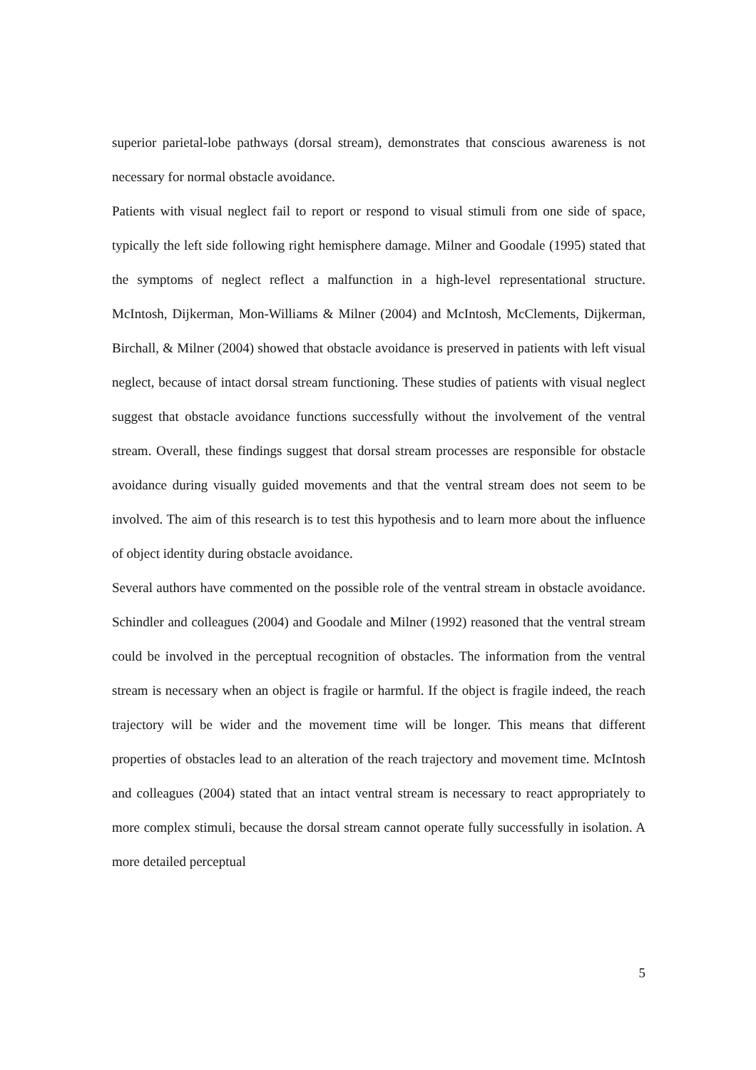superior parietal-lobe pathways (dorsal stream), demonstrates that conscious awareness is not necessary for normal obstacle avoidance.
Patients with visual neglect fail to report or respond to visual stimuli from one side of space, typically the left side following right hemisphere damage. Milner and Goodale (1995) stated that the symptoms of neglect reflect a malfunction in a high-level representational structure. McIntosh, Dijkerman, Mon-Williams & Milner (2004) and McIntosh, McClements, Dijkerman, Birchall, & Milner (2004) showed that obstacle avoidance is preserved in patients with left visual neglect, because of intact dorsal stream functioning. These studies of patients with visual neglect suggest that obstacle avoidance functions successfully without the involvement of the ventral stream. Overall, these findings suggest that dorsal stream processes are responsible for obstacle avoidance during visually guided movements and that the ventral stream does not seem to be involved. The aim of this research is to test this hypothesis and to learn more about the influence of object identity during obstacle avoidance.
Several authors have commented on the possible role of the ventral stream in obstacle avoidance. Schindler and colleagues (2004) and Goodale and Milner (1992) reasoned that the ventral stream could be involved in the perceptual recognition of obstacles. The information from the ventral stream is necessary when an object is fragile or harmful. If the object is fragile indeed, the reach trajectory will be wider and the movement time will be longer. This means that different properties of obstacles lead to an alteration of the reach trajectory and movement time. McIntosh and colleagues (2004) stated that an intact ventral stream is necessary to react appropriately to more complex stimuli, because the dorsal stream cannot operate fully successfully in isolation. A more detailed perceptual
5